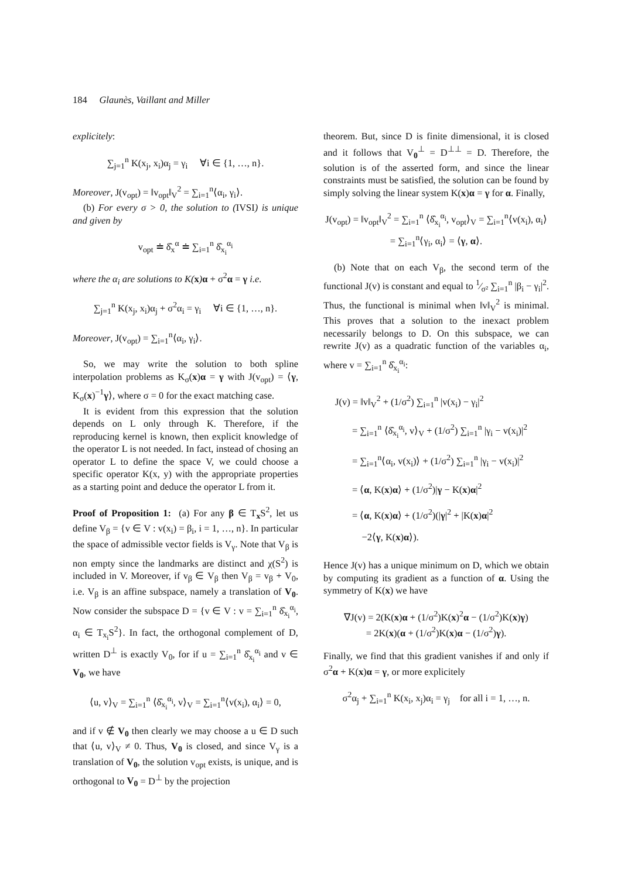184 Glaunès, Vaillant and Miller
explicitely:
∑<sub>j=1</sub><sup>n</sup> K(x<sub>j</sub>, x<sub>i</sub>)α<sub>j</sub> = γ<sub>i</sub> ∀i ∈ {1, …, n}.
Moreover, J(v<sub>opt</sub>) = ‖v<sub>opt</sub>‖<sub>V</sub><sup>2</sup> = ∑<sub>i=1</sub><sup>n</sup>⟨α<sub>i</sub>, γ<sub>i</sub>⟩.
(b) For every σ > 0, the solution to (IVSI) is unique and given by
v<sub>opt</sub> ≐ δ̂<sub>x</sub><sup>α</sup> ≐ ∑<sub>i=1</sub><sup>n</sup> δ̂<sub>x<sub>i</sub></sub><sup>α<sub>i</sub></sup>
where the α<sub>i</sub> are solutions to K(x) α + σ<sup>2</sup>α = γ i.e.
∑<sub>j=1</sub><sup>n</sup> K(x<sub>j</sub>, x<sub>i</sub>)α<sub>j</sub> + σ<sup>2</sup>α<sub>i</sub> = γ<sub>i</sub> ∀i ∈ {1, …, n}.
Moreover, J(v<sub>opt</sub>) = ∑<sub>i=1</sub><sup>n</sup>⟨α<sub>i</sub>, γ<sub>i</sub>⟩.
So, we may write the solution to both spline interpolation problems as K<sub>σ</sub>(x)α = γ with J(v<sub>opt</sub>) = ⟨γ, K<sub>σ</sub>(x)<sup>−1</sup>γ⟩, where σ = 0 for the exact matching case.
It is evident from this expression that the solution depends on L only through K. Therefore, if the reproducing kernel is known, then explicit knowledge of the operator L is not needed. In fact, instead of chosing an operator L to define the space V, we could choose a specific operator K(x, y) with the appropriate properties as a starting point and deduce the operator L from it.
Proof of Proposition 1: (a) For any β ∈ T<sub>x</sub>S<sup>2</sup>, let us define V<sub>β</sub> = {v ∈ V : v(x<sub>i</sub>) = β<sub>i</sub>, i = 1, …, n}. In particular the space of admissible vector fields is V<sub>γ</sub>. Note that V<sub>β</sub> is non empty since the landmarks are distinct and χ(S<sup>2</sup>) is included in V. Moreover, if v<sub>β</sub> ∈ V<sub>β</sub> then V<sub>β</sub> = v<sub>β</sub> + V<sub>0</sub>, i.e. V<sub>β</sub> is an affine subspace, namely a translation of V<sub>0</sub>. Now consider the subspace D = {v ∈ V : v = ∑<sub>i=1</sub><sup>n</sup> δ̂<sub>x<sub>i</sub></sub><sup>α<sub>i</sub></sup>, α<sub>i</sub> ∈ T<sub>x<sub>i</sub></sub>S<sup>2</sup>}. In fact, the orthogonal complement of D, written D<sup>⊥</sup> is exactly V<sub>0</sub>, for if u = ∑<sub>i=1</sub><sup>n</sup> δ̂<sub>x<sub>i</sub></sub><sup>α<sub>i</sub></sup> and v ∈ V<sub>0</sub>, we have
⟨u, v⟩<sub>V</sub> = ∑<sub>i=1</sub><sup>n</sup> ⟨δ̂<sub>x<sub>i</sub></sub><sup>α<sub>i</sub></sup>, v⟩<sub>V</sub> = ∑<sub>i=1</sub><sup>n</sup>⟨v(x<sub>i</sub>), α<sub>i</sub>⟩ = 0,
and if v ∉ V<sub>0</sub> then clearly we may choose a u ∈ D such that ⟨u, v⟩<sub>V</sub> ≠ 0. Thus, V<sub>0</sub> is closed, and since V<sub>γ</sub> is a translation of V<sub>0</sub>, the solution v<sub>opt</sub> exists, is unique, and is orthogonal to V<sub>0</sub> = D<sup>⊥</sup> by the projection
theorem. But, since D is finite dimensional, it is closed and it follows that V<sub>0</sub><sup>⊥</sup> = D<sup>⊥⊥</sup> = D. Therefore, the solution is of the asserted form, and since the linear constraints must be satisfied, the solution can be found by simply solving the linear system K(x)α = γ for α. Finally,
J(v<sub>opt</sub>) = ‖v<sub>opt</sub>‖<sub>V</sub><sup>2</sup> = ∑<sub>i=1</sub><sup>n</sup> ⟨δ̂<sub>x<sub>i</sub></sub><sup>α<sub>i</sub></sup>, v<sub>opt</sub>⟩<sub>V</sub> = ∑<sub>i=1</sub><sup>n</sup>⟨v(x<sub>i</sub>), α<sub>i</sub>⟩
= ∑<sub>i=1</sub><sup>n</sup>⟨γ<sub>i</sub>, α<sub>i</sub>⟩ = ⟨γ, α⟩.
(b) Note that on each V<sub>β</sub>, the second term of the functional J(v) is constant and equal to 1⁄σ² ∑<sub>i=1</sub><sup>n</sup> |β<sub>i</sub> − γ<sub>i</sub>|<sup>2</sup>. Thus, the functional is minimal when ‖v‖<sub>V</sub><sup>2</sup> is minimal. This proves that a solution to the inexact problem necessarily belongs to D. On this subspace, we can rewrite J(v) as a quadratic function of the variables α<sub>i</sub>, where v = ∑<sub>i=1</sub><sup>n</sup> δ̂<sub>x<sub>i</sub></sub><sup>α<sub>i</sub></sup>:
J(v) = ‖v‖<sub>V</sub><sup>2</sup> + (1/σ<sup>2</sup>) ∑<sub>i=1</sub><sup>n</sup> |v(x<sub>i</sub>) − γ<sub>i</sub>|<sup>2</sup>
= ∑<sub>i=1</sub><sup>n</sup> ⟨δ̂<sub>x<sub>i</sub></sub><sup>α<sub>i</sub></sup>, v⟩<sub>V</sub> + (1/σ<sup>2</sup>) ∑<sub>i=1</sub><sup>n</sup> |γ<sub>i</sub> − v(x<sub>i</sub>)|<sup>2</sup>
= ∑<sub>i=1</sub><sup>n</sup>⟨α<sub>i</sub>, v(x<sub>i</sub>)⟩ + (1/σ<sup>2</sup>) ∑<sub>i=1</sub><sup>n</sup> |γ<sub>i</sub> − v(x<sub>i</sub>)|<sup>2</sup>
= ⟨α, K(x)α⟩ + (1/σ<sup>2</sup>)|γ − K(x)α|<sup>2</sup>
= ⟨α, K(x)α⟩ + (1/σ<sup>2</sup>)(|γ|<sup>2</sup> + |K(x)α|<sup>2</sup>
−2⟨γ, K(x)α⟩).
Hence J(v) has a unique minimum on D, which we obtain by computing its gradient as a function of α. Using the symmetry of K(x) we have
∇J(v) = 2(K(x)α + (1/σ<sup>2</sup>)K(x)<sup>2</sup>α − (1/σ<sup>2</sup>)K(x)γ)
= 2K(x)(α + (1/σ<sup>2</sup>)K(x)α − (1/σ<sup>2</sup>)γ).
Finally, we find that this gradient vanishes if and only if σ<sup>2</sup>α + K(x)α = γ, or more explicitely
σ<sup>2</sup>α<sub>j</sub> + ∑<sub>i=1</sub><sup>n</sup> K(x<sub>i</sub>, x<sub>j</sub>)α<sub>i</sub> = γ<sub>j</sub> for all i = 1, …, n.